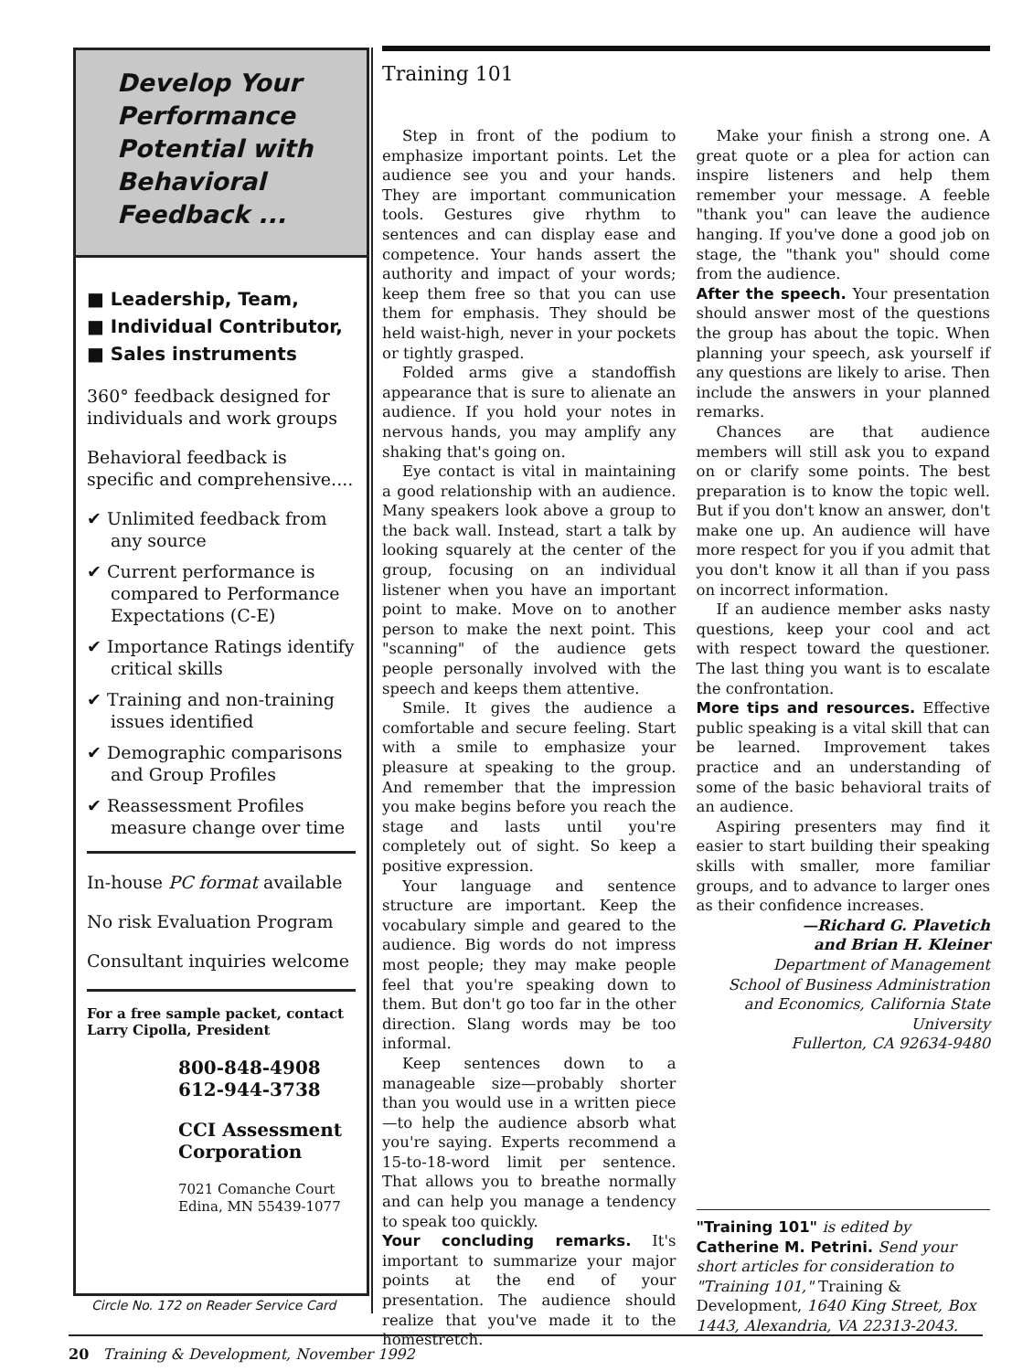Develop Your Performance Potential with Behavioral Feedback ...
■ Leadership, Team,
■ Individual Contributor,
■ Sales instruments
360° feedback designed for individuals and work groups
Behavioral feedback is specific and comprehensive....
✔ Unlimited feedback from any source
✔ Current performance is compared to Performance Expectations (C-E)
✔ Importance Ratings identify critical skills
✔ Training and non-training issues identified
✔ Demographic comparisons and Group Profiles
✔ Reassessment Profiles measure change over time
In-house PC format available
No risk Evaluation Program
Consultant inquiries welcome
For a free sample packet, contact Larry Cipolla, President
800-848-4908
612-944-3738
CCI Assessment Corporation
7021 Comanche Court
Edina, MN 55439-1077
Circle No. 172 on Reader Service Card
Training 101
Step in front of the podium to emphasize important points. Let the audience see you and your hands. They are important communication tools. Gestures give rhythm to sentences and can display ease and competence. Your hands assert the authority and impact of your words; keep them free so that you can use them for emphasis. They should be held waist-high, never in your pockets or tightly grasped.
Folded arms give a standoffish appearance that is sure to alienate an audience. If you hold your notes in nervous hands, you may amplify any shaking that's going on.
Eye contact is vital in maintaining a good relationship with an audience. Many speakers look above a group to the back wall. Instead, start a talk by looking squarely at the center of the group, focusing on an individual listener when you have an important point to make. Move on to another person to make the next point. This "scanning" of the audience gets people personally involved with the speech and keeps them attentive.
Smile. It gives the audience a comfortable and secure feeling. Start with a smile to emphasize your pleasure at speaking to the group. And remember that the impression you make begins before you reach the stage and lasts until you're completely out of sight. So keep a positive expression.
Your language and sentence structure are important. Keep the vocabulary simple and geared to the audience. Big words do not impress most people; they may make people feel that you're speaking down to them. But don't go too far in the other direction. Slang words may be too informal.
Keep sentences down to a manageable size—probably shorter than you would use in a written piece—to help the audience absorb what you're saying. Experts recommend a 15-to-18-word limit per sentence. That allows you to breathe normally and can help you manage a tendency to speak too quickly.
Your concluding remarks. It's important to summarize your major points at the end of your presentation. The audience should realize that you've made it to the homestretch.
Make your finish a strong one. A great quote or a plea for action can inspire listeners and help them remember your message. A feeble "thank you" can leave the audience hanging. If you've done a good job on stage, the "thank you" should come from the audience.
After the speech. Your presentation should answer most of the questions the group has about the topic. When planning your speech, ask yourself if any questions are likely to arise. Then include the answers in your planned remarks.
Chances are that audience members will still ask you to expand on or clarify some points. The best preparation is to know the topic well. But if you don't know an answer, don't make one up. An audience will have more respect for you if you admit that you don't know it all than if you pass on incorrect information.
If an audience member asks nasty questions, keep your cool and act with respect toward the questioner. The last thing you want is to escalate the confrontation.
More tips and resources. Effective public speaking is a vital skill that can be learned. Improvement takes practice and an understanding of some of the basic behavioral traits of an audience.
Aspiring presenters may find it easier to start building their speaking skills with smaller, more familiar groups, and to advance to larger ones as their confidence increases.
—Richard G. Plavetich
and Brian H. Kleiner
Department of Management
School of Business Administration and Economics, California State University
Fullerton, CA 92634-9480
"Training 101" is edited by Catherine M. Petrini. Send your short articles for consideration to "Training 101," Training & Development, 1640 King Street, Box 1443, Alexandria, VA 22313-2043.
20 Training & Development, November 1992